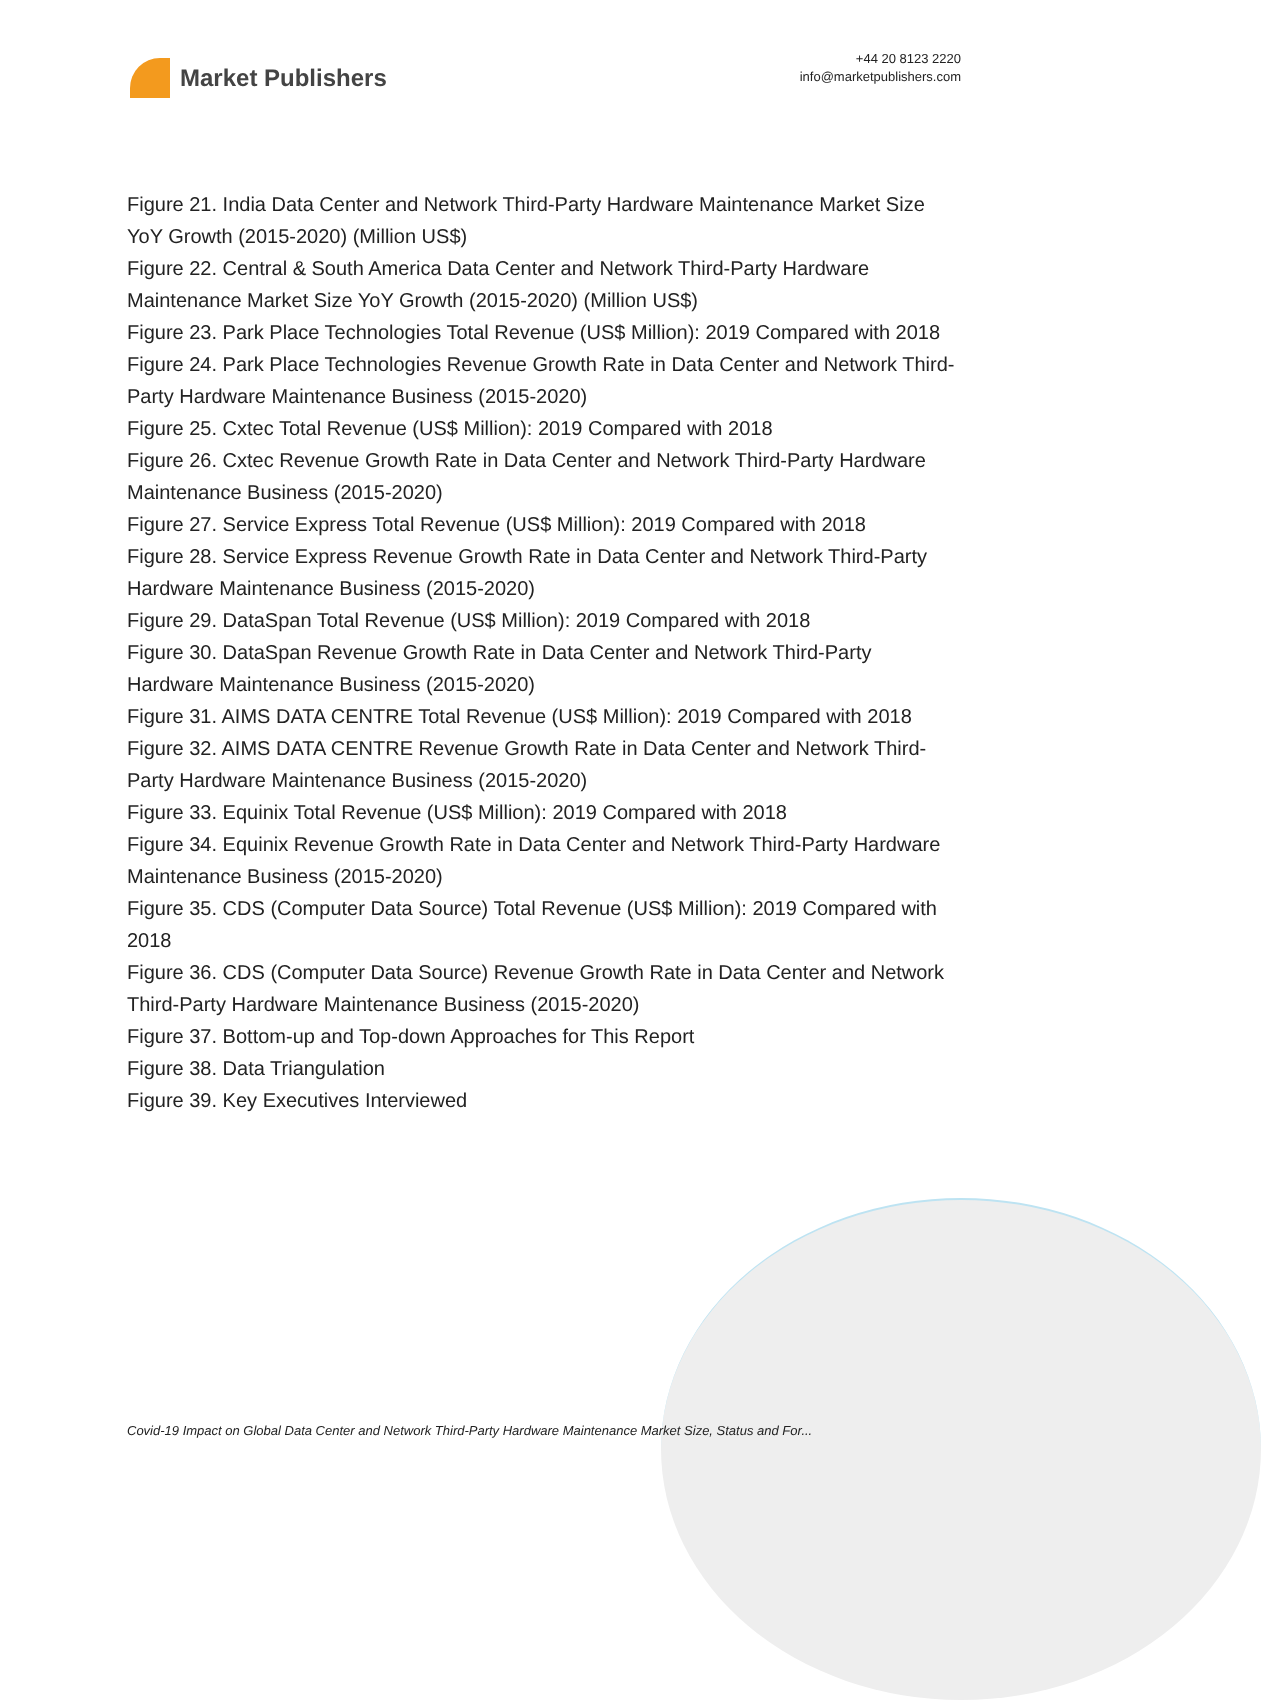Market Publishers
+44 20 8123 2220
info@marketpublishers.com
Figure 21. India Data Center and Network Third-Party Hardware Maintenance Market Size YoY Growth (2015-2020) (Million US$)
Figure 22. Central & South America Data Center and Network Third-Party Hardware Maintenance Market Size YoY Growth (2015-2020) (Million US$)
Figure 23. Park Place Technologies Total Revenue (US$ Million): 2019 Compared with 2018
Figure 24. Park Place Technologies Revenue Growth Rate in Data Center and Network Third-Party Hardware Maintenance Business (2015-2020)
Figure 25. Cxtec Total Revenue (US$ Million): 2019 Compared with 2018
Figure 26. Cxtec Revenue Growth Rate in Data Center and Network Third-Party Hardware Maintenance Business (2015-2020)
Figure 27. Service Express Total Revenue (US$ Million): 2019 Compared with 2018
Figure 28. Service Express Revenue Growth Rate in Data Center and Network Third-Party Hardware Maintenance Business (2015-2020)
Figure 29. DataSpan Total Revenue (US$ Million): 2019 Compared with 2018
Figure 30. DataSpan Revenue Growth Rate in Data Center and Network Third-Party Hardware Maintenance Business (2015-2020)
Figure 31. AIMS DATA CENTRE Total Revenue (US$ Million): 2019 Compared with 2018
Figure 32. AIMS DATA CENTRE Revenue Growth Rate in Data Center and Network Third-Party Hardware Maintenance Business (2015-2020)
Figure 33. Equinix Total Revenue (US$ Million): 2019 Compared with 2018
Figure 34. Equinix Revenue Growth Rate in Data Center and Network Third-Party Hardware Maintenance Business (2015-2020)
Figure 35. CDS (Computer Data Source) Total Revenue (US$ Million): 2019 Compared with 2018
Figure 36. CDS (Computer Data Source) Revenue Growth Rate in Data Center and Network Third-Party Hardware Maintenance Business (2015-2020)
Figure 37. Bottom-up and Top-down Approaches for This Report
Figure 38. Data Triangulation
Figure 39. Key Executives Interviewed
Covid-19 Impact on Global Data Center and Network Third-Party Hardware Maintenance Market Size, Status and For...